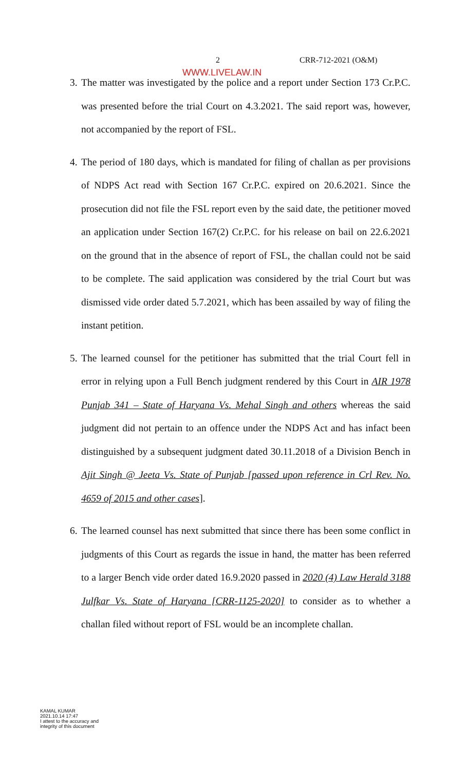2 CRR-712-2021 (O&M)
WWW.LIVELAW.IN
3.
The matter was investigated by the police and a report under Section 173 Cr.P.C. was presented before the trial Court on 4.3.2021. The said report was, however, not accompanied by the report of FSL.
4.
The period of 180 days, which is mandated for filing of challan as per provisions of NDPS Act read with Section 167 Cr.P.C. expired on 20.6.2021. Since the prosecution did not file the FSL report even by the said date, the petitioner moved an application under Section 167(2) Cr.P.C. for his release on bail on 22.6.2021 on the ground that in the absence of report of FSL, the challan could not be said to be complete. The said application was considered by the trial Court but was dismissed vide order dated 5.7.2021, which has been assailed by way of filing the instant petition.
5.
The learned counsel for the petitioner has submitted that the trial Court fell in error in relying upon a Full Bench judgment rendered by this Court in AIR 1978 Punjab 341 – State of Haryana Vs. Mehal Singh and others whereas the said judgment did not pertain to an offence under the NDPS Act and has infact been distinguished by a subsequent judgment dated 30.11.2018 of a Division Bench in Ajit Singh @ Jeeta Vs. State of Punjab [passed upon reference in Crl Rev. No. 4659 of 2015 and other cases].
6.
The learned counsel has next submitted that since there has been some conflict in judgments of this Court as regards the issue in hand, the matter has been referred to a larger Bench vide order dated 16.9.2020 passed in 2020 (4) Law Herald 3188 Julfkar Vs. State of Haryana [CRR-1125-2020] to consider as to whether a challan filed without report of FSL would be an incomplete challan.
KAMAL KUMAR
2021.10.14 17:47
I attest to the accuracy and
integrity of this document